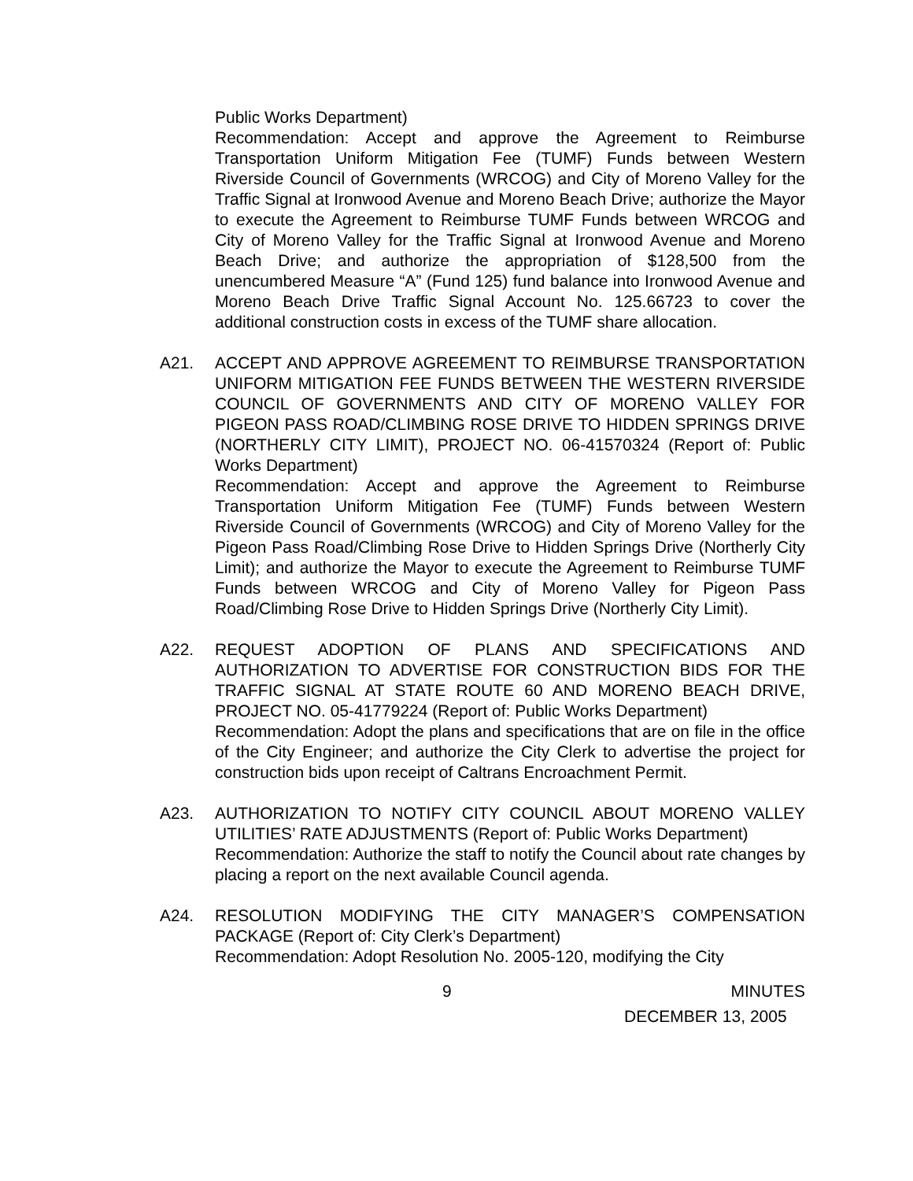Public Works Department)
Recommendation: Accept and approve the Agreement to Reimburse Transportation Uniform Mitigation Fee (TUMF) Funds between Western Riverside Council of Governments (WRCOG) and City of Moreno Valley for the Traffic Signal at Ironwood Avenue and Moreno Beach Drive; authorize the Mayor to execute the Agreement to Reimburse TUMF Funds between WRCOG and City of Moreno Valley for the Traffic Signal at Ironwood Avenue and Moreno Beach Drive; and authorize the appropriation of $128,500 from the unencumbered Measure “A” (Fund 125) fund balance into Ironwood Avenue and Moreno Beach Drive Traffic Signal Account No. 125.66723 to cover the additional construction costs in excess of the TUMF share allocation.
A21. ACCEPT AND APPROVE AGREEMENT TO REIMBURSE TRANSPORTATION UNIFORM MITIGATION FEE FUNDS BETWEEN THE WESTERN RIVERSIDE COUNCIL OF GOVERNMENTS AND CITY OF MORENO VALLEY FOR PIGEON PASS ROAD/CLIMBING ROSE DRIVE TO HIDDEN SPRINGS DRIVE (NORTHERLY CITY LIMIT), PROJECT NO. 06-41570324 (Report of: Public Works Department)
Recommendation: Accept and approve the Agreement to Reimburse Transportation Uniform Mitigation Fee (TUMF) Funds between Western Riverside Council of Governments (WRCOG) and City of Moreno Valley for the Pigeon Pass Road/Climbing Rose Drive to Hidden Springs Drive (Northerly City Limit); and authorize the Mayor to execute the Agreement to Reimburse TUMF Funds between WRCOG and City of Moreno Valley for Pigeon Pass Road/Climbing Rose Drive to Hidden Springs Drive (Northerly City Limit).
A22. REQUEST ADOPTION OF PLANS AND SPECIFICATIONS AND AUTHORIZATION TO ADVERTISE FOR CONSTRUCTION BIDS FOR THE TRAFFIC SIGNAL AT STATE ROUTE 60 AND MORENO BEACH DRIVE, PROJECT NO. 05-41779224 (Report of: Public Works Department)
Recommendation: Adopt the plans and specifications that are on file in the office of the City Engineer; and authorize the City Clerk to advertise the project for construction bids upon receipt of Caltrans Encroachment Permit.
A23. AUTHORIZATION TO NOTIFY CITY COUNCIL ABOUT MORENO VALLEY UTILITIES’ RATE ADJUSTMENTS (Report of: Public Works Department)
Recommendation: Authorize the staff to notify the Council about rate changes by placing a report on the next available Council agenda.
A24. RESOLUTION MODIFYING THE CITY MANAGER’S COMPENSATION PACKAGE (Report of: City Clerk’s Department)
Recommendation: Adopt Resolution No. 2005-120, modifying the City
9 MINUTES
DECEMBER 13, 2005